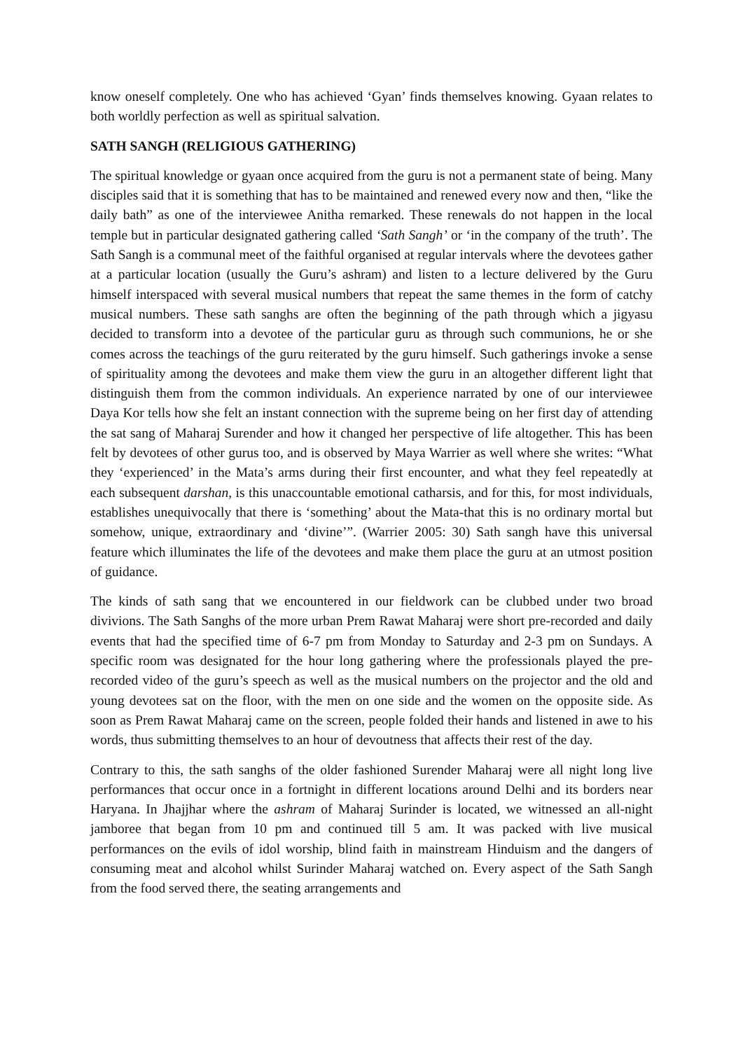know oneself completely. One who has achieved ‘Gyan’ finds themselves knowing. Gyaan relates to both worldly perfection as well as spiritual salvation.
SATH SANGH (RELIGIOUS GATHERING)
The spiritual knowledge or gyaan once acquired from the guru is not a permanent state of being. Many disciples said that it is something that has to be maintained and renewed every now and then, “like the daily bath” as one of the interviewee Anitha remarked. These renewals do not happen in the local temple but in particular designated gathering called ‘Sath Sangh’ or ‘in the company of the truth’. The Sath Sangh is a communal meet of the faithful organised at regular intervals where the devotees gather at a particular location (usually the Guru’s ashram) and listen to a lecture delivered by the Guru himself interspaced with several musical numbers that repeat the same themes in the form of catchy musical numbers. These sath sanghs are often the beginning of the path through which a jigyasu decided to transform into a devotee of the particular guru as through such communions, he or she comes across the teachings of the guru reiterated by the guru himself. Such gatherings invoke a sense of spirituality among the devotees and make them view the guru in an altogether different light that distinguish them from the common individuals. An experience narrated by one of our interviewee Daya Kor tells how she felt an instant connection with the supreme being on her first day of attending the sat sang of Maharaj Surender and how it changed her perspective of life altogether. This has been felt by devotees of other gurus too, and is observed by Maya Warrier as well where she writes: “What they ‘experienced’ in the Mata’s arms during their first encounter, and what they feel repeatedly at each subsequent darshan, is this unaccountable emotional catharsis, and for this, for most individuals, establishes unequivocally that there is ‘something’ about the Mata-that this is no ordinary mortal but somehow, unique, extraordinary and ‘divine’”. (Warrier 2005: 30) Sath sangh have this universal feature which illuminates the life of the devotees and make them place the guru at an utmost position of guidance.
The kinds of sath sang that we encountered in our fieldwork can be clubbed under two broad divivions. The Sath Sanghs of the more urban Prem Rawat Maharaj were short pre-recorded and daily events that had the specified time of 6-7 pm from Monday to Saturday and 2-3 pm on Sundays. A specific room was designated for the hour long gathering where the professionals played the pre-recorded video of the guru’s speech as well as the musical numbers on the projector and the old and young devotees sat on the floor, with the men on one side and the women on the opposite side. As soon as Prem Rawat Maharaj came on the screen, people folded their hands and listened in awe to his words, thus submitting themselves to an hour of devoutness that affects their rest of the day.
Contrary to this, the sath sanghs of the older fashioned Surender Maharaj were all night long live performances that occur once in a fortnight in different locations around Delhi and its borders near Haryana. In Jhajjhar where the ashram of Maharaj Surinder is located, we witnessed an all-night jamboree that began from 10 pm and continued till 5 am. It was packed with live musical performances on the evils of idol worship, blind faith in mainstream Hinduism and the dangers of consuming meat and alcohol whilst Surinder Maharaj watched on. Every aspect of the Sath Sangh from the food served there, the seating arrangements and